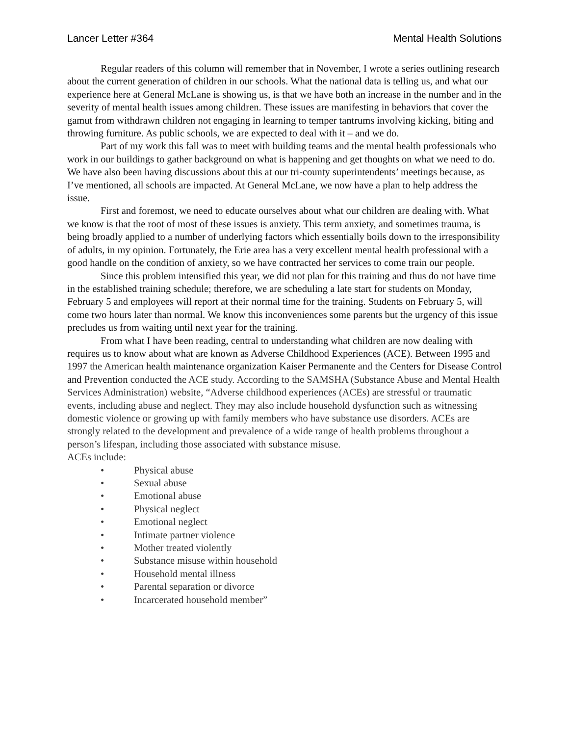Lancer Letter #364 Mental Health Solutions
Regular readers of this column will remember that in November, I wrote a series outlining research about the current generation of children in our schools. What the national data is telling us, and what our experience here at General McLane is showing us, is that we have both an increase in the number and in the severity of mental health issues among children. These issues are manifesting in behaviors that cover the gamut from withdrawn children not engaging in learning to temper tantrums involving kicking, biting and throwing furniture. As public schools, we are expected to deal with it – and we do.
Part of my work this fall was to meet with building teams and the mental health professionals who work in our buildings to gather background on what is happening and get thoughts on what we need to do. We have also been having discussions about this at our tri-county superintendents’ meetings because, as I’ve mentioned, all schools are impacted. At General McLane, we now have a plan to help address the issue.
First and foremost, we need to educate ourselves about what our children are dealing with. What we know is that the root of most of these issues is anxiety. This term anxiety, and sometimes trauma, is being broadly applied to a number of underlying factors which essentially boils down to the irresponsibility of adults, in my opinion. Fortunately, the Erie area has a very excellent mental health professional with a good handle on the condition of anxiety, so we have contracted her services to come train our people.
Since this problem intensified this year, we did not plan for this training and thus do not have time in the established training schedule; therefore, we are scheduling a late start for students on Monday, February 5 and employees will report at their normal time for the training. Students on February 5, will come two hours later than normal. We know this inconveniences some parents but the urgency of this issue precludes us from waiting until next year for the training.
From what I have been reading, central to understanding what children are now dealing with requires us to know about what are known as Adverse Childhood Experiences (ACE). Between 1995 and 1997 the American health maintenance organization Kaiser Permanente and the Centers for Disease Control and Prevention conducted the ACE study. According to the SAMSHA (Substance Abuse and Mental Health Services Administration) website, “Adverse childhood experiences (ACEs) are stressful or traumatic events, including abuse and neglect. They may also include household dysfunction such as witnessing domestic violence or growing up with family members who have substance use disorders. ACEs are strongly related to the development and prevalence of a wide range of health problems throughout a person’s lifespan, including those associated with substance misuse.
ACEs include:
• Physical abuse
• Sexual abuse
• Emotional abuse
• Physical neglect
• Emotional neglect
• Intimate partner violence
• Mother treated violently
• Substance misuse within household
• Household mental illness
• Parental separation or divorce
• Incarcerated household member”